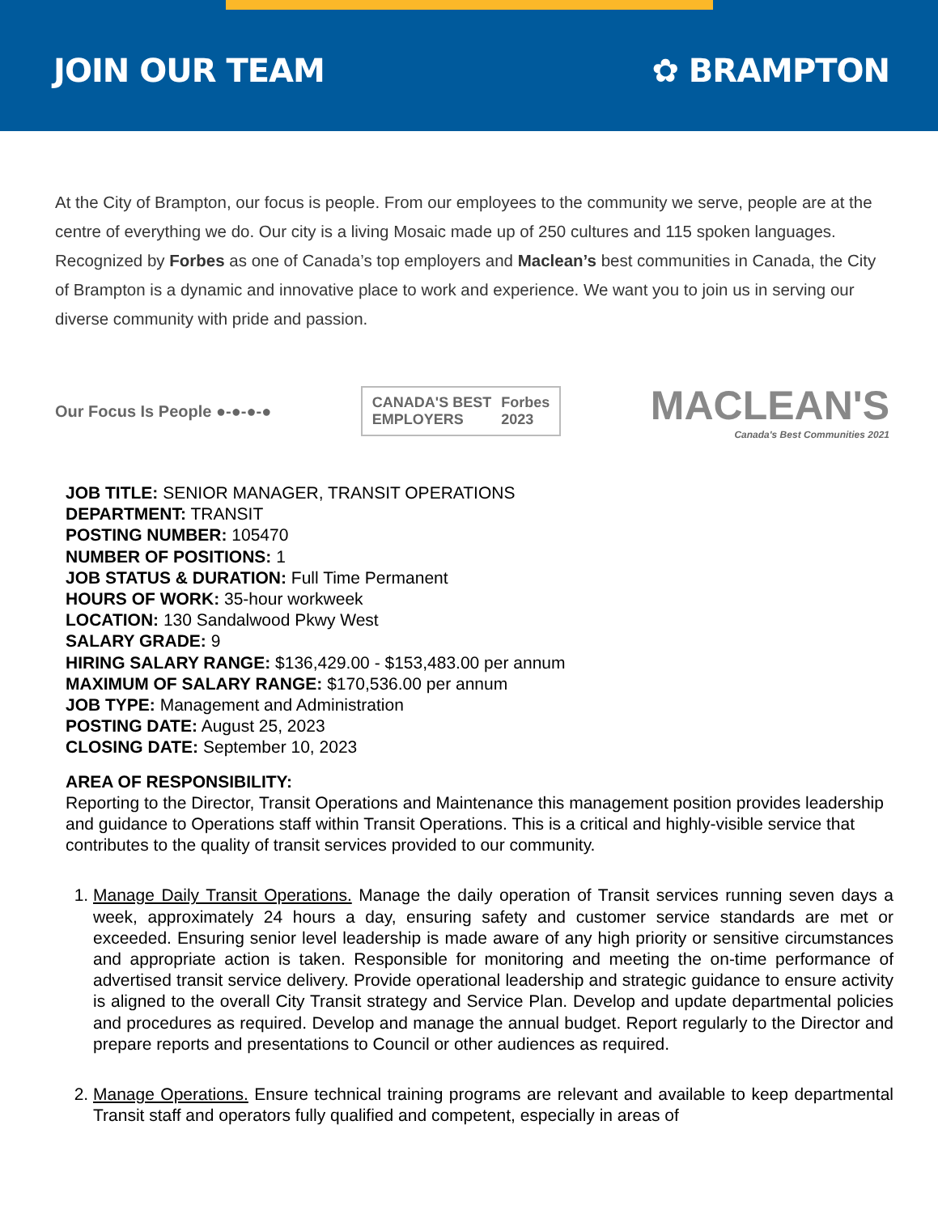JOIN OUR TEAM ✿ BRAMPTON
At the City of Brampton, our focus is people. From our employees to the community we serve, people are at the centre of everything we do. Our city is a living Mosaic made up of 250 cultures and 115 spoken languages. Recognized by Forbes as one of Canada’s top employers and Maclean’s best communities in Canada, the City of Brampton is a dynamic and innovative place to work and experience. We want you to join us in serving our diverse community with pride and passion.
Our Focus Is People ●-●-●-●
CANADA'S BEST
EMPLOYERS Forbes
2023
MACLEAN'S
Canada's Best Communities 2021
JOB TITLE: SENIOR MANAGER, TRANSIT OPERATIONS
DEPARTMENT: TRANSIT
POSTING NUMBER: 105470
NUMBER OF POSITIONS: 1
JOB STATUS & DURATION: Full Time Permanent
HOURS OF WORK: 35-hour workweek
LOCATION: 130 Sandalwood Pkwy West
SALARY GRADE: 9
HIRING SALARY RANGE: $136,429.00 - $153,483.00 per annum
MAXIMUM OF SALARY RANGE: $170,536.00 per annum
JOB TYPE: Management and Administration
POSTING DATE: August 25, 2023
CLOSING DATE: September 10, 2023
AREA OF RESPONSIBILITY:
Reporting to the Director, Transit Operations and Maintenance this management position provides leadership and guidance to Operations staff within Transit Operations. This is a critical and highly-visible service that contributes to the quality of transit services provided to our community.
1. Manage Daily Transit Operations. Manage the daily operation of Transit services running seven days a week, approximately 24 hours a day, ensuring safety and customer service standards are met or exceeded. Ensuring senior level leadership is made aware of any high priority or sensitive circumstances and appropriate action is taken. Responsible for monitoring and meeting the on-time performance of advertised transit service delivery. Provide operational leadership and strategic guidance to ensure activity is aligned to the overall City Transit strategy and Service Plan. Develop and update departmental policies and procedures as required. Develop and manage the annual budget. Report regularly to the Director and prepare reports and presentations to Council or other audiences as required.
2. Manage Operations. Ensure technical training programs are relevant and available to keep departmental Transit staff and operators fully qualified and competent, especially in areas of